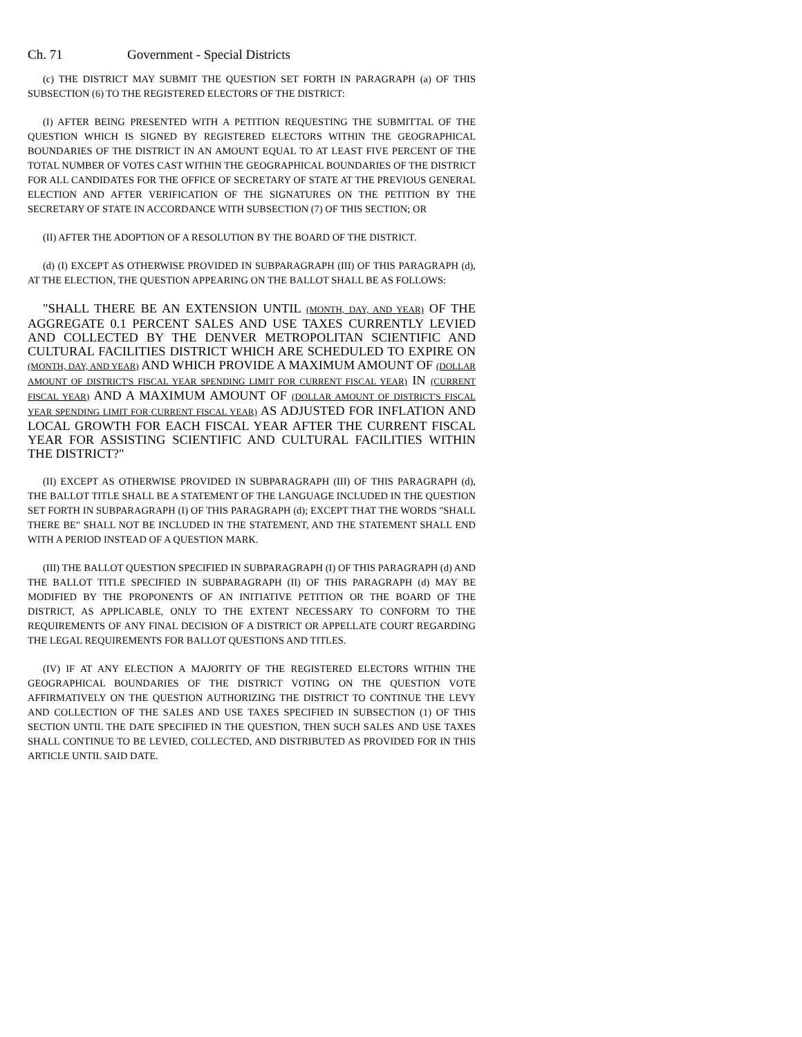Ch. 71 Government - Special Districts
(c) THE DISTRICT MAY SUBMIT THE QUESTION SET FORTH IN PARAGRAPH (a) OF THIS SUBSECTION (6) TO THE REGISTERED ELECTORS OF THE DISTRICT:
(I) AFTER BEING PRESENTED WITH A PETITION REQUESTING THE SUBMITTAL OF THE QUESTION WHICH IS SIGNED BY REGISTERED ELECTORS WITHIN THE GEOGRAPHICAL BOUNDARIES OF THE DISTRICT IN AN AMOUNT EQUAL TO AT LEAST FIVE PERCENT OF THE TOTAL NUMBER OF VOTES CAST WITHIN THE GEOGRAPHICAL BOUNDARIES OF THE DISTRICT FOR ALL CANDIDATES FOR THE OFFICE OF SECRETARY OF STATE AT THE PREVIOUS GENERAL ELECTION AND AFTER VERIFICATION OF THE SIGNATURES ON THE PETITION BY THE SECRETARY OF STATE IN ACCORDANCE WITH SUBSECTION (7) OF THIS SECTION; OR
(II) AFTER THE ADOPTION OF A RESOLUTION BY THE BOARD OF THE DISTRICT.
(d) (I) EXCEPT AS OTHERWISE PROVIDED IN SUBPARAGRAPH (III) OF THIS PARAGRAPH (d), AT THE ELECTION, THE QUESTION APPEARING ON THE BALLOT SHALL BE AS FOLLOWS:
"SHALL THERE BE AN EXTENSION UNTIL (MONTH, DAY, AND YEAR) OF THE AGGREGATE 0.1 PERCENT SALES AND USE TAXES CURRENTLY LEVIED AND COLLECTED BY THE DENVER METROPOLITAN SCIENTIFIC AND CULTURAL FACILITIES DISTRICT WHICH ARE SCHEDULED TO EXPIRE ON (MONTH, DAY, AND YEAR) AND WHICH PROVIDE A MAXIMUM AMOUNT OF (DOLLAR AMOUNT OF DISTRICT'S FISCAL YEAR SPENDING LIMIT FOR CURRENT FISCAL YEAR) IN (CURRENT FISCAL YEAR) AND A MAXIMUM AMOUNT OF (DOLLAR AMOUNT OF DISTRICT'S FISCAL YEAR SPENDING LIMIT FOR CURRENT FISCAL YEAR) AS ADJUSTED FOR INFLATION AND LOCAL GROWTH FOR EACH FISCAL YEAR AFTER THE CURRENT FISCAL YEAR FOR ASSISTING SCIENTIFIC AND CULTURAL FACILITIES WITHIN THE DISTRICT?"
(II) EXCEPT AS OTHERWISE PROVIDED IN SUBPARAGRAPH (III) OF THIS PARAGRAPH (d), THE BALLOT TITLE SHALL BE A STATEMENT OF THE LANGUAGE INCLUDED IN THE QUESTION SET FORTH IN SUBPARAGRAPH (I) OF THIS PARAGRAPH (d); EXCEPT THAT THE WORDS "SHALL THERE BE" SHALL NOT BE INCLUDED IN THE STATEMENT, AND THE STATEMENT SHALL END WITH A PERIOD INSTEAD OF A QUESTION MARK.
(III) THE BALLOT QUESTION SPECIFIED IN SUBPARAGRAPH (I) OF THIS PARAGRAPH (d) AND THE BALLOT TITLE SPECIFIED IN SUBPARAGRAPH (II) OF THIS PARAGRAPH (d) MAY BE MODIFIED BY THE PROPONENTS OF AN INITIATIVE PETITION OR THE BOARD OF THE DISTRICT, AS APPLICABLE, ONLY TO THE EXTENT NECESSARY TO CONFORM TO THE REQUIREMENTS OF ANY FINAL DECISION OF A DISTRICT OR APPELLATE COURT REGARDING THE LEGAL REQUIREMENTS FOR BALLOT QUESTIONS AND TITLES.
(IV) IF AT ANY ELECTION A MAJORITY OF THE REGISTERED ELECTORS WITHIN THE GEOGRAPHICAL BOUNDARIES OF THE DISTRICT VOTING ON THE QUESTION VOTE AFFIRMATIVELY ON THE QUESTION AUTHORIZING THE DISTRICT TO CONTINUE THE LEVY AND COLLECTION OF THE SALES AND USE TAXES SPECIFIED IN SUBSECTION (1) OF THIS SECTION UNTIL THE DATE SPECIFIED IN THE QUESTION, THEN SUCH SALES AND USE TAXES SHALL CONTINUE TO BE LEVIED, COLLECTED, AND DISTRIBUTED AS PROVIDED FOR IN THIS ARTICLE UNTIL SAID DATE.